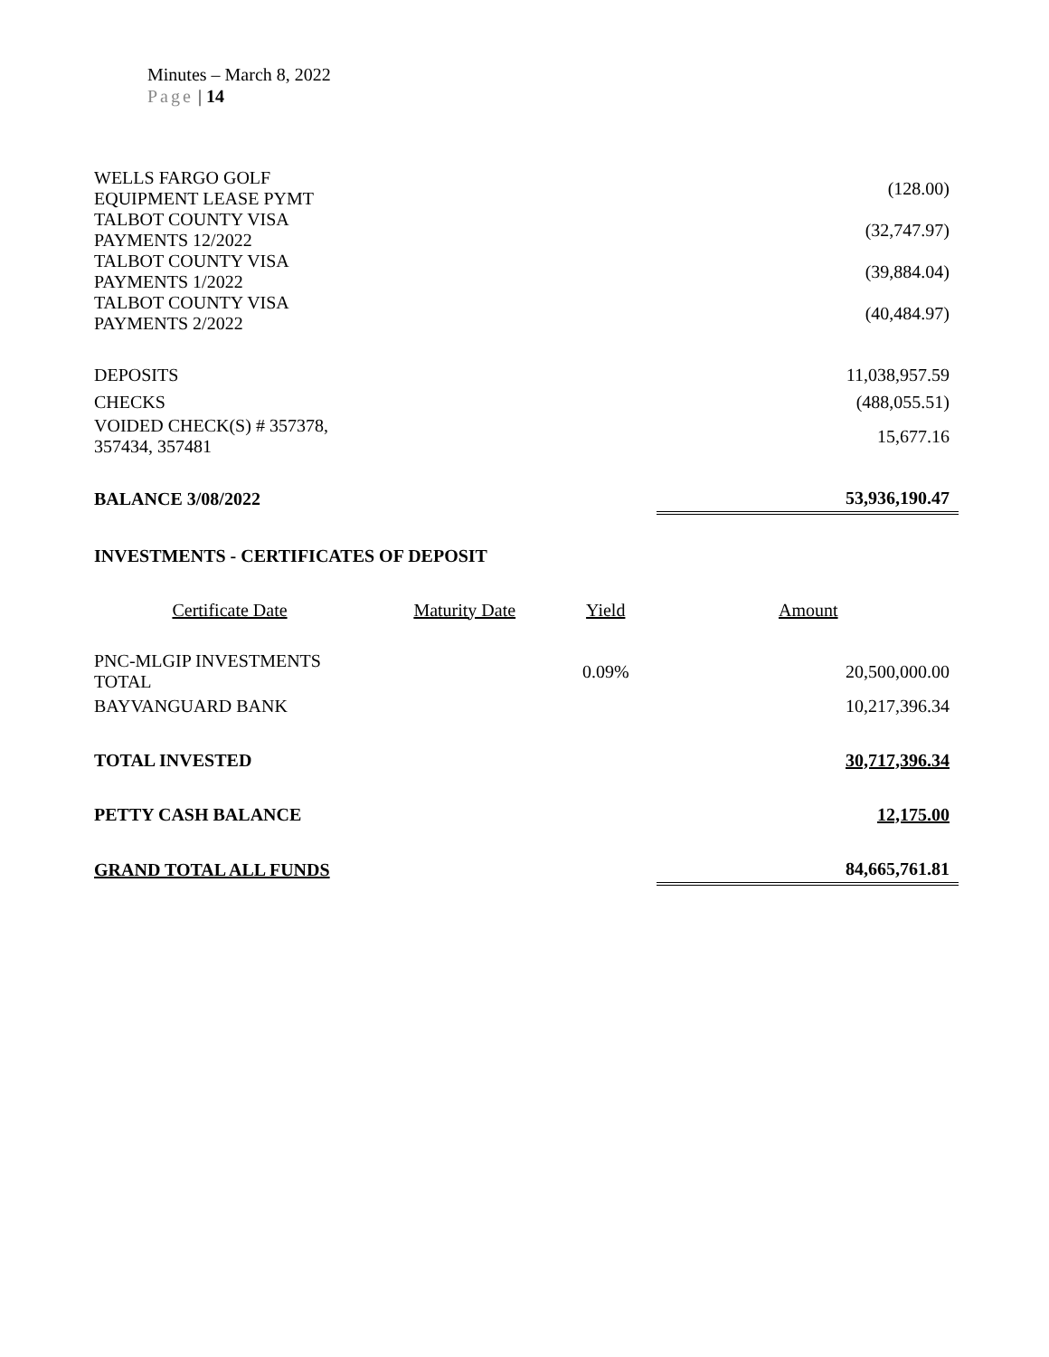Minutes – March 8, 2022
Page | 14
| WELLS FARGO GOLF EQUIPMENT LEASE PYMT | | | (128.00) |
| TALBOT COUNTY VISA PAYMENTS 12/2022 | | | (32,747.97) |
| TALBOT COUNTY VISA PAYMENTS 1/2022 | | | (39,884.04) |
| TALBOT COUNTY VISA PAYMENTS 2/2022 | | | (40,484.97) |
| DEPOSITS | | | 11,038,957.59 |
| CHECKS | | | (488,055.51) |
| VOIDED CHECK(S) # 357378, 357434, 357481 | | | 15,677.16 |
| BALANCE 3/08/2022 | | | 53,936,190.47 |
| INVESTMENTS - CERTIFICATES OF DEPOSIT | | | |
| Certificate Date | Maturity Date | Yield | Amount |
| PNC-MLGIP INVESTMENTS TOTAL | | 0.09% | 20,500,000.00 |
| BAYVANGUARD BANK | | | 10,217,396.34 |
| TOTAL INVESTED | | | 30,717,396.34 |
| PETTY CASH BALANCE | | | 12,175.00 |
| GRAND TOTAL ALL FUNDS | | | 84,665,761.81 |